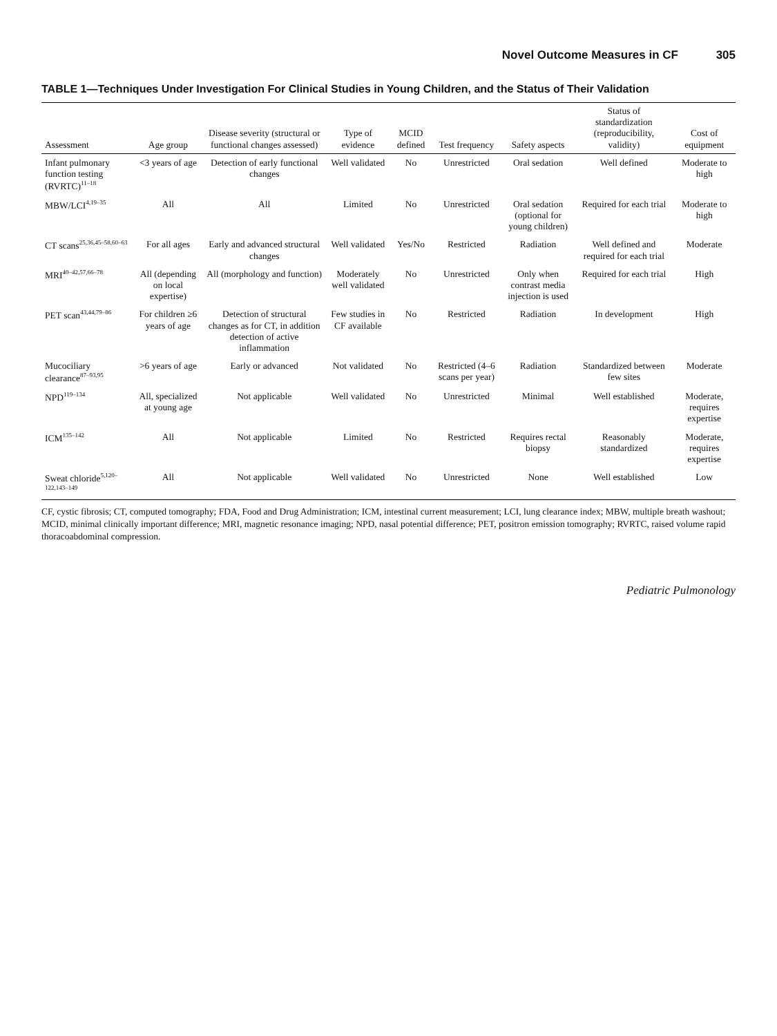Novel Outcome Measures in CF 305
TABLE 1—Techniques Under Investigation For Clinical Studies in Young Children, and the Status of Their Validation
| Assessment | Age group | Disease severity (structural or functional changes assessed) | Type of evidence | MCID defined | Test frequency | Safety aspects | Status of standardization (reproducibility, validity) | Cost of equipment |
| --- | --- | --- | --- | --- | --- | --- | --- | --- |
| Infant pulmonary function testing (RVRTC)<sup>11–18</sup> | <3 years of age | Detection of early functional changes | Well validated | No | Unrestricted | Oral sedation | Well defined | Moderate to high |
| MBW/LCI<sup>4,19–35</sup> | All | All | Limited | No | Unrestricted | Oral sedation (optional for young children) | Required for each trial | Moderate to high |
| CT scans<sup>25,36,45–58,60–63</sup> | For all ages | Early and advanced structural changes | Well validated | Yes/No | Restricted | Radiation | Well defined and required for each trial | Moderate |
| MRI<sup>40–42,57,66–78</sup> | All (depending on local expertise) | All (morphology and function) | Moderately well validated | No | Unrestricted | Only when contrast media injection is used | Required for each trial | High |
| PET scan<sup>43,44,79–86</sup> | For children ≥6 years of age | Detection of structural changes as for CT, in addition detection of active inflammation | Few studies in CF available | No | Restricted | Radiation | In development | High |
| Mucociliary clearance<sup>87–93,95</sup> | >6 years of age | Early or advanced | Not validated | No | Restricted (4–6 scans per year) | Radiation | Standardized between few sites | Moderate |
| NPD<sup>119–134</sup> | All, specialized at young age | Not applicable | Well validated | No | Unrestricted | Minimal | Well established | Moderate, requires expertise |
| ICM<sup>135–142</sup> | All | Not applicable | Limited | No | Restricted | Requires rectal biopsy | Reasonably standardized | Moderate, requires expertise |
| Sweat chloride<sup>5,120–122,143–149</sup> | All | Not applicable | Well validated | No | Unrestricted | None | Well established | Low |
CF, cystic fibrosis; CT, computed tomography; FDA, Food and Drug Administration; ICM, intestinal current measurement; LCI, lung clearance index; MBW, multiple breath washout; MCID, minimal clinically important difference; MRI, magnetic resonance imaging; NPD, nasal potential difference; PET, positron emission tomography; RVRTC, raised volume rapid thoracoabdominal compression.
Pediatric Pulmonology